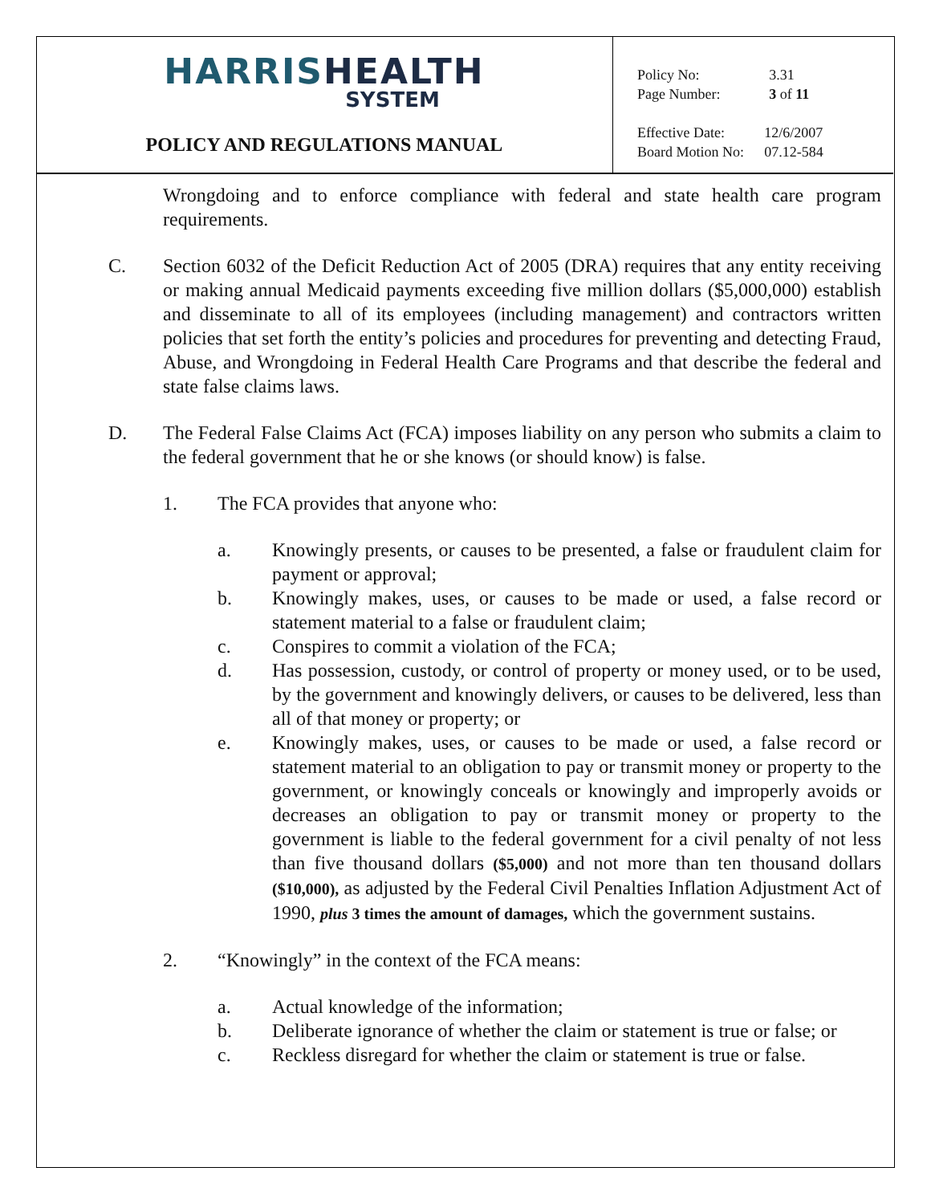HARRIS HEALTH
SYSTEM
POLICY AND REGULATIONS MANUAL
| Policy No: | 3.31 |
| Page Number: | 3 of 11 |
| Effective Date: | 12/6/2007 |
| Board Motion No: | 07.12-584 |
Wrongdoing and to enforce compliance with federal and state health care program requirements.
C. Section 6032 of the Deficit Reduction Act of 2005 (DRA) requires that any entity receiving or making annual Medicaid payments exceeding five million dollars ($5,000,000) establish and disseminate to all of its employees (including management) and contractors written policies that set forth the entity’s policies and procedures for preventing and detecting Fraud, Abuse, and Wrongdoing in Federal Health Care Programs and that describe the federal and state false claims laws.
D. The Federal False Claims Act (FCA) imposes liability on any person who submits a claim to the federal government that he or she knows (or should know) is false.
1. The FCA provides that anyone who:
a. Knowingly presents, or causes to be presented, a false or fraudulent claim for payment or approval;
b. Knowingly makes, uses, or causes to be made or used, a false record or statement material to a false or fraudulent claim;
c. Conspires to commit a violation of the FCA;
d. Has possession, custody, or control of property or money used, or to be used, by the government and knowingly delivers, or causes to be delivered, less than all of that money or property; or
e. Knowingly makes, uses, or causes to be made or used, a false record or statement material to an obligation to pay or transmit money or property to the government, or knowingly conceals or knowingly and improperly avoids or decreases an obligation to pay or transmit money or property to the government is liable to the federal government for a civil penalty of not less than five thousand dollars ($5,000) and not more than ten thousand dollars ($10,000), as adjusted by the Federal Civil Penalties Inflation Adjustment Act of 1990, plus 3 times the amount of damages, which the government sustains.
2. “Knowingly” in the context of the FCA means:
a. Actual knowledge of the information;
b. Deliberate ignorance of whether the claim or statement is true or false; or
c. Reckless disregard for whether the claim or statement is true or false.